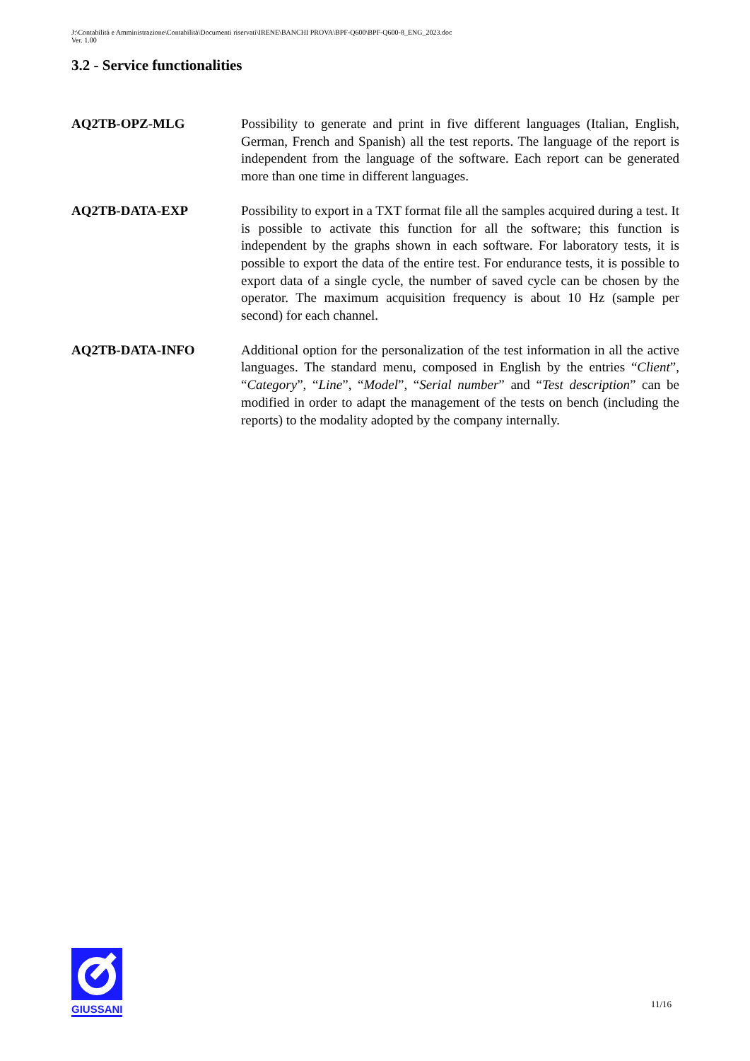J:\Contabilità e Amministrazione\Contabilità\Documenti riservati\IRENE\BANCHI PROVA\BPF-Q600\BPF-Q600-8_ENG_2023.doc
Ver. 1.00
3.2 - Service functionalities
AQ2TB-OPZ-MLG Possibility to generate and print in five different languages (Italian, English, German, French and Spanish) all the test reports. The language of the report is independent from the language of the software. Each report can be generated more than one time in different languages.
AQ2TB-DATA-EXP Possibility to export in a TXT format file all the samples acquired during a test. It is possible to activate this function for all the software; this function is independent by the graphs shown in each software. For laboratory tests, it is possible to export the data of the entire test. For endurance tests, it is possible to export data of a single cycle, the number of saved cycle can be chosen by the operator. The maximum acquisition frequency is about 10 Hz (sample per second) for each channel.
AQ2TB-DATA-INFO Additional option for the personalization of the test information in all the active languages. The standard menu, composed in English by the entries “Client”, “Category”, “Line”, “Model”, “Serial number” and “Test description” can be modified in order to adapt the management of the tests on bench (including the reports) to the modality adopted by the company internally.
GIUSSANI
11/16